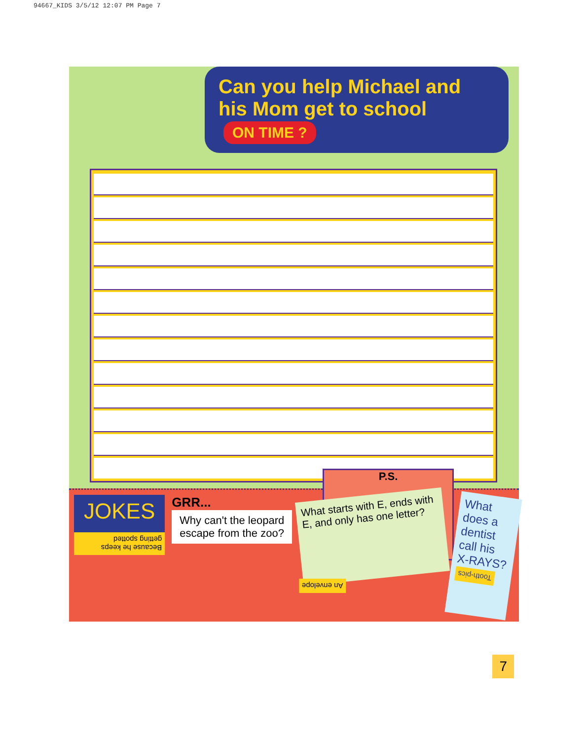94667_KIDS 3/5/12 12:07 PM Page 7
Can you help Michael and his Mom get to school ON TIME ?
P.S.
JOKES
Because he keeps getting spotted
GRR...
Why can't the leopard escape from the zoo?
What starts with E, ends with E, and only has one letter?
An envelope
What does a dentist call his X-RAYS?
Tooth-pics
7